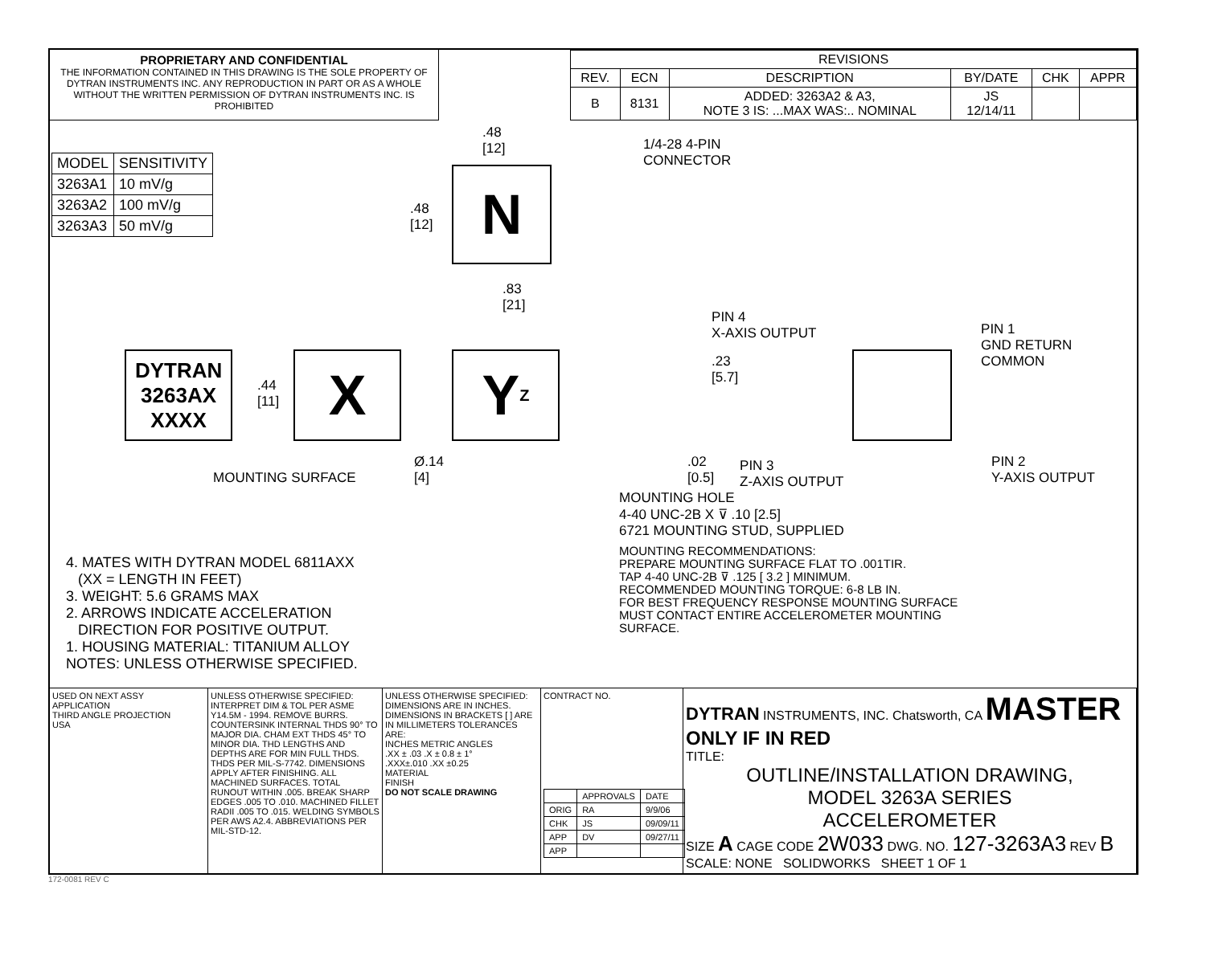PROPRIETARY AND CONFIDENTIAL
THE INFORMATION CONTAINED IN THIS DRAWING IS THE SOLE PROPERTY OF DYTRAN INSTRUMENTS INC. ANY REPRODUCTION IN PART OR AS A WHOLE WITHOUT THE WRITTEN PERMISSION OF DYTRAN INSTRUMENTS INC. IS PROHIBITED
| REVISIONS | | | | | |
| --- | --- | --- | --- | --- | --- |
| REV. | ECN | DESCRIPTION | BY/DATE | CHK | APPR |
| B | 8131 | ADDED: 3263A2 & A3, NOTE 3 IS: ...MAX WAS:.. NOMINAL | JS 12/14/11 | | |
| MODEL | SENSITIVITY |
| --- | --- |
| 3263A1 | 10 mV/g |
| 3263A2 | 100 mV/g |
| 3263A3 | 50 mV/g |
.48
[12]
1/4-28 4-PIN
CONNECTOR
.48
[12]
N
.83
[21]
DYTRAN
3263AX
XXXX
.44
[11]
X Y Z
MOUNTING SURFACE
Ø.14
[4]
.23
[5.7]
.02
[0.5]
PIN 3
Z-AXIS OUTPUT
PIN 4
X-AXIS OUTPUT
PIN 1
GND RETURN
COMMON
PIN 2
Y-AXIS OUTPUT
MOUNTING HOLE
4-40 UNC-2B X ⊽ .10 [2.5]
6721 MOUNTING STUD, SUPPLIED
MOUNTING RECOMMENDATIONS:
PREPARE MOUNTING SURFACE FLAT TO .001TIR.
TAP 4-40 UNC-2B ⊽ .125 [ 3.2 ] MINIMUM.
RECOMMENDED MOUNTING TORQUE: 6-8 LB IN.
FOR BEST FREQUENCY RESPONSE MOUNTING SURFACE
MUST CONTACT ENTIRE ACCELEROMETER MOUNTING
SURFACE.
4. MATES WITH DYTRAN MODEL 6811AXX
(XX = LENGTH IN FEET)
3. WEIGHT: 5.6 GRAMS MAX
2. ARROWS INDICATE ACCELERATION
DIRECTION FOR POSITIVE OUTPUT.
1. HOUSING MATERIAL: TITANIUM ALLOY
NOTES: UNLESS OTHERWISE SPECIFIED.
USED ON NEXT ASSY
APPLICATION
THIRD ANGLE PROJECTION
USA
UNLESS OTHERWISE SPECIFIED: INTERPRET DIM & TOL PER ASME Y14.5M - 1994. REMOVE BURRS. COUNTERSINK INTERNAL THDS 90° TO MAJOR DIA. CHAM EXT THDS 45° TO MINOR DIA. THD LENGTHS AND DEPTHS ARE FOR MIN FULL THDS. THDS PER MIL-S-7742. DIMENSIONS APPLY AFTER FINISHING. ALL MACHINED SURFACES. TOTAL RUNOUT WITHIN .005. BREAK SHARP EDGES .005 TO .010. MACHINED FILLET RADII .005 TO .015. WELDING SYMBOLS PER AWS A2.4. ABBREVIATIONS PER MIL-STD-12.
UNLESS OTHERWISE SPECIFIED: DIMENSIONS ARE IN INCHES. DIMENSIONS IN BRACKETS [ ] ARE IN MILLIMETERS TOLERANCES ARE:
INCHES METRIC ANGLES
.XX ± .03 .X ± 0.8 ± 1°
.XXX±.010 .XX ±0.25
MATERIAL
FINISH
DO NOT SCALE DRAWING
CONTRACT NO.
| | APPROVALS | DATE |
| ORIG | RA | 9/9/06 |
| CHK | JS | 09/09/11 |
| APP | DV | 09/27/11 |
| APP | | |
DYTRAN INSTRUMENTS, INC. Chatsworth, CA MASTER ONLY IF IN RED
TITLE:
OUTLINE/INSTALLATION DRAWING,
MODEL 3263A SERIES
ACCELEROMETER
SIZE A CAGE CODE 2W033 DWG. NO. 127-3263A3 REV B
SCALE: NONE SOLIDWORKS SHEET 1 OF 1
172-0081 REV C